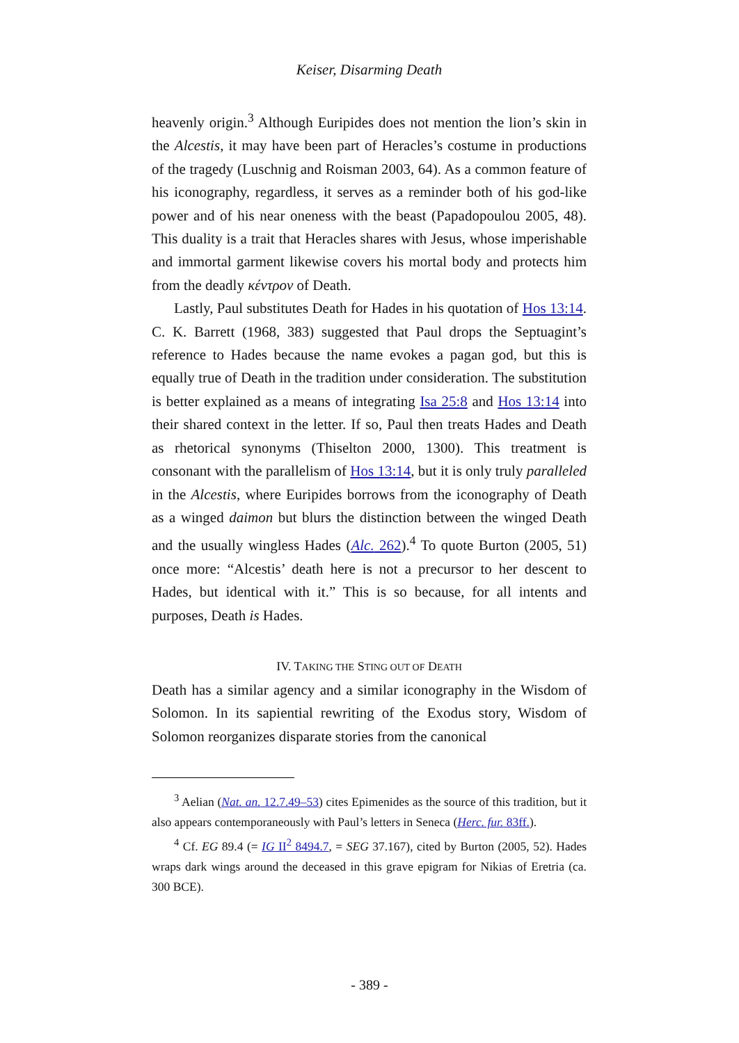Keiser, Disarming Death
heavenly origin.<sup>3</sup> Although Euripides does not mention the lion’s skin in the Alcestis, it may have been part of Heracles’s costume in productions of the tragedy (Luschnig and Roisman 2003, 64). As a common feature of his iconography, regardless, it serves as a reminder both of his god-like power and of his near oneness with the beast (Papadopoulou 2005, 48). This duality is a trait that Heracles shares with Jesus, whose imperishable and immortal garment likewise covers his mortal body and protects him from the deadly κέντρον of Death.
Lastly, Paul substitutes Death for Hades in his quotation of Hos 13:14. C. K. Barrett (1968, 383) suggested that Paul drops the Septuagint’s reference to Hades because the name evokes a pagan god, but this is equally true of Death in the tradition under consideration. The substitution is better explained as a means of integrating Isa 25:8 and Hos 13:14 into their shared context in the letter. If so, Paul then treats Hades and Death as rhetorical synonyms (Thiselton 2000, 1300). This treatment is consonant with the parallelism of Hos 13:14, but it is only truly paralleled in the Alcestis, where Euripides borrows from the iconography of Death as a winged daimon but blurs the distinction between the winged Death and the usually wingless Hades (Alc. 262).<sup>4</sup> To quote Burton (2005, 51) once more: “Alcestis’ death here is not a precursor to her descent to Hades, but identical with it.” This is so because, for all intents and purposes, Death is Hades.
IV. TAKING THE STING OUT OF DEATH
Death has a similar agency and a similar iconography in the Wisdom of Solomon. In its sapiential rewriting of the Exodus story, Wisdom of Solomon reorganizes disparate stories from the canonical
<sup>3</sup> Aelian (Nat. an. 12.7.49–53) cites Epimenides as the source of this tradition, but it also appears contemporaneously with Paul’s letters in Seneca (Herc. fur. 83ff.).
<sup>4</sup> Cf. EG 89.4 (= IG II<sup>2</sup> 8494.7, = SEG 37.167), cited by Burton (2005, 52). Hades wraps dark wings around the deceased in this grave epigram for Nikias of Eretria (ca. 300 BCE).
- 389 -